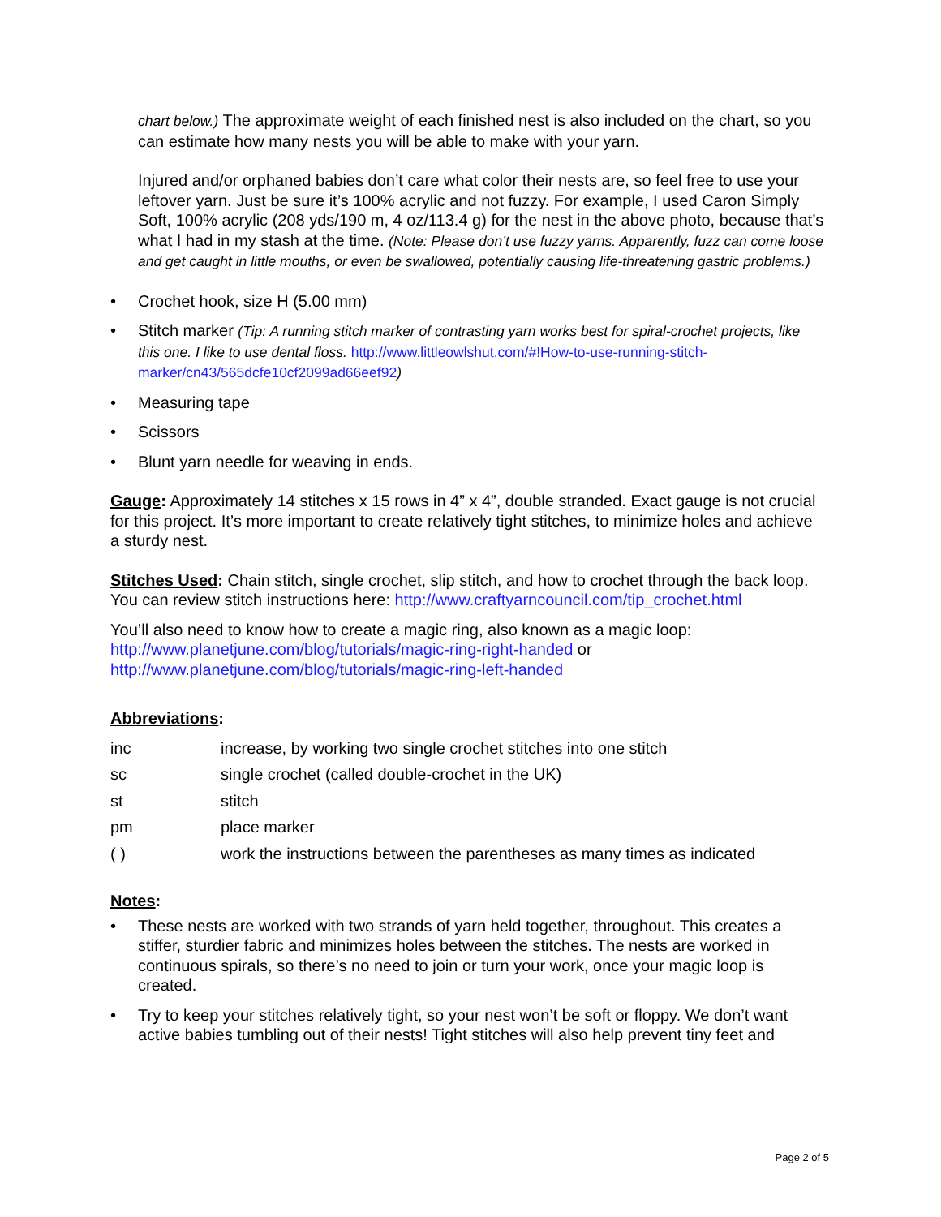chart below.) The approximate weight of each finished nest is also included on the chart, so you can estimate how many nests you will be able to make with your yarn.
Injured and/or orphaned babies don’t care what color their nests are, so feel free to use your leftover yarn. Just be sure it’s 100% acrylic and not fuzzy. For example, I used Caron Simply Soft, 100% acrylic (208 yds/190 m, 4 oz/113.4 g) for the nest in the above photo, because that’s what I had in my stash at the time. (Note: Please don’t use fuzzy yarns. Apparently, fuzz can come loose and get caught in little mouths, or even be swallowed, potentially causing life-threatening gastric problems.)
• Crochet hook, size H (5.00 mm)
• Stitch marker (Tip: A running stitch marker of contrasting yarn works best for spiral-crochet projects, like this one. I like to use dental floss. http://www.littleowlshut.com/#!How-to-use-running-stitch-marker/cn43/565dcfe10cf2099ad66eef92)
• Measuring tape
• Scissors
• Blunt yarn needle for weaving in ends.
Gauge: Approximately 14 stitches x 15 rows in 4” x 4”, double stranded. Exact gauge is not crucial for this project. It’s more important to create relatively tight stitches, to minimize holes and achieve a sturdy nest.
Stitches Used: Chain stitch, single crochet, slip stitch, and how to crochet through the back loop. You can review stitch instructions here: http://www.craftyarncouncil.com/tip_crochet.html
You’ll also need to know how to create a magic ring, also known as a magic loop: http://www.planetjune.com/blog/tutorials/magic-ring-right-handed or http://www.planetjune.com/blog/tutorials/magic-ring-left-handed
Abbreviations:
| inc | increase, by working two single crochet stitches into one stitch |
| sc | single crochet (called double-crochet in the UK) |
| st | stitch |
| pm | place marker |
| ( ) | work the instructions between the parentheses as many times as indicated |
Notes:
• These nests are worked with two strands of yarn held together, throughout. This creates a stiffer, sturdier fabric and minimizes holes between the stitches. The nests are worked in continuous spirals, so there’s no need to join or turn your work, once your magic loop is created.
• Try to keep your stitches relatively tight, so your nest won’t be soft or floppy. We don’t want active babies tumbling out of their nests! Tight stitches will also help prevent tiny feet and
Page 2 of 5